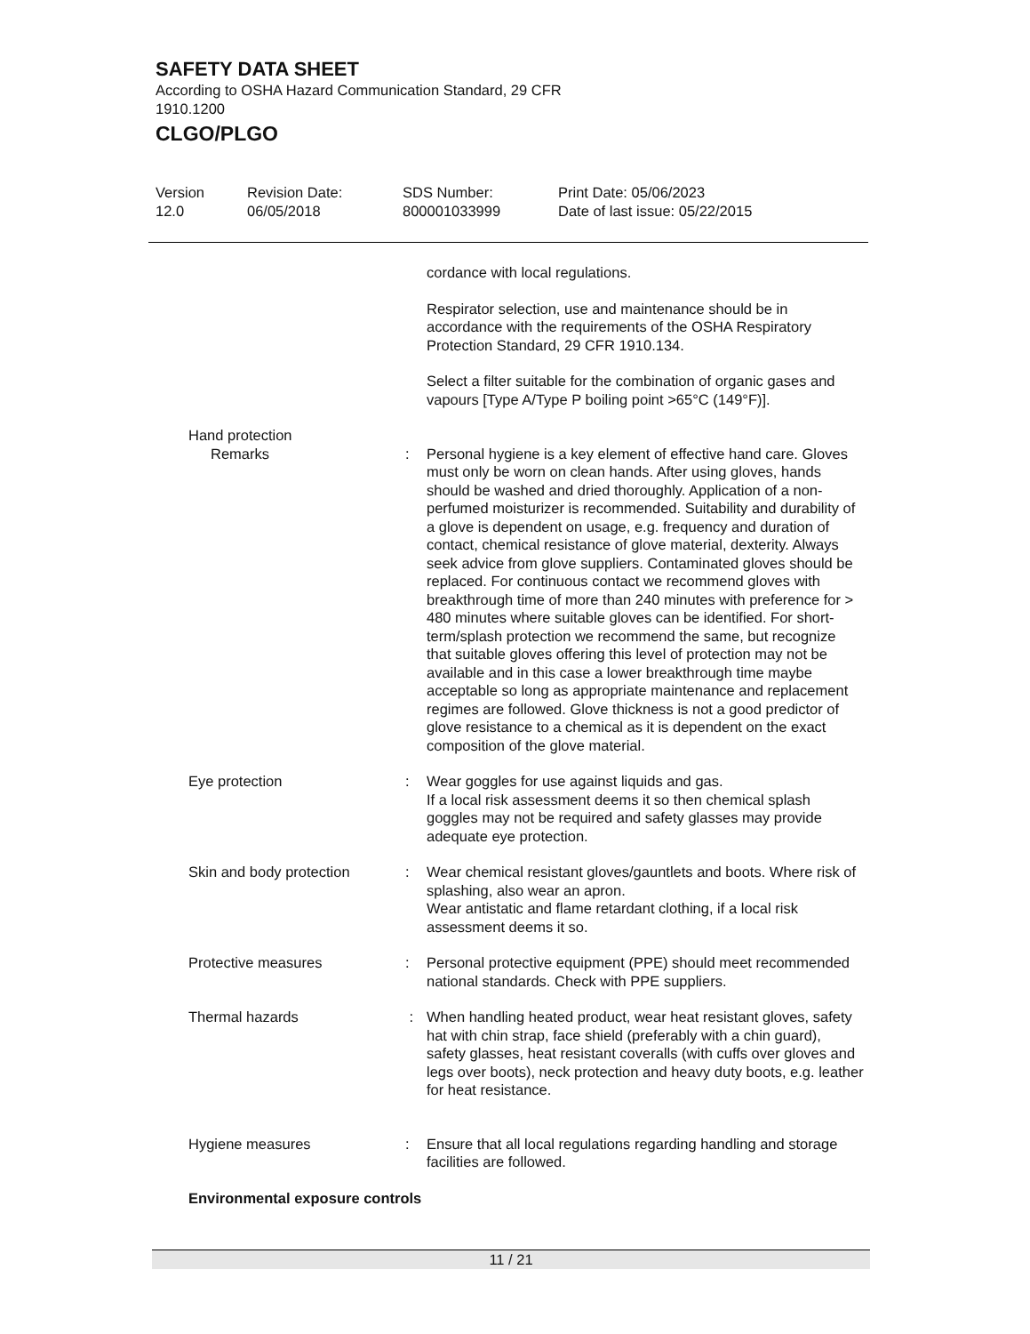SAFETY DATA SHEET
According to OSHA Hazard Communication Standard, 29 CFR 1910.1200
CLGO/PLGO
Version
12.0
Revision Date:
06/05/2018
SDS Number:
800001033999
Print Date: 05/06/2023
Date of last issue: 05/22/2015
cordance with local regulations.
Respirator selection, use and maintenance should be in accordance with the requirements of the OSHA Respiratory Protection Standard, 29 CFR 1910.134.
Select a filter suitable for the combination of organic gases and vapours [Type A/Type P boiling point >65°C (149°F)].
Hand protection
Remarks : Personal hygiene is a key element of effective hand care. Gloves must only be worn on clean hands. After using gloves, hands should be washed and dried thoroughly. Application of a non-perfumed moisturizer is recommended. Suitability and durability of a glove is dependent on usage, e.g. frequency and duration of contact, chemical resistance of glove material, dexterity. Always seek advice from glove suppliers. Contaminated gloves should be replaced. For continuous contact we recommend gloves with breakthrough time of more than 240 minutes with preference for > 480 minutes where suitable gloves can be identified. For short-term/splash protection we recommend the same, but recognize that suitable gloves offering this level of protection may not be available and in this case a lower breakthrough time maybe acceptable so long as appropriate maintenance and replacement regimes are followed. Glove thickness is not a good predictor of glove resistance to a chemical as it is dependent on the exact composition of the glove material.
Eye protection : Wear goggles for use against liquids and gas.
If a local risk assessment deems it so then chemical splash goggles may not be required and safety glasses may provide adequate eye protection.
Skin and body protection : Wear chemical resistant gloves/gauntlets and boots. Where risk of splashing, also wear an apron.
Wear antistatic and flame retardant clothing, if a local risk assessment deems it so.
Protective measures : Personal protective equipment (PPE) should meet recommended national standards. Check with PPE suppliers.
Thermal hazards : When handling heated product, wear heat resistant gloves, safety hat with chin strap, face shield (preferably with a chin guard), safety glasses, heat resistant coveralls (with cuffs over gloves and legs over boots), neck protection and heavy duty boots, e.g. leather for heat resistance.
Hygiene measures : Ensure that all local regulations regarding handling and storage facilities are followed.
Environmental exposure controls
11 / 21